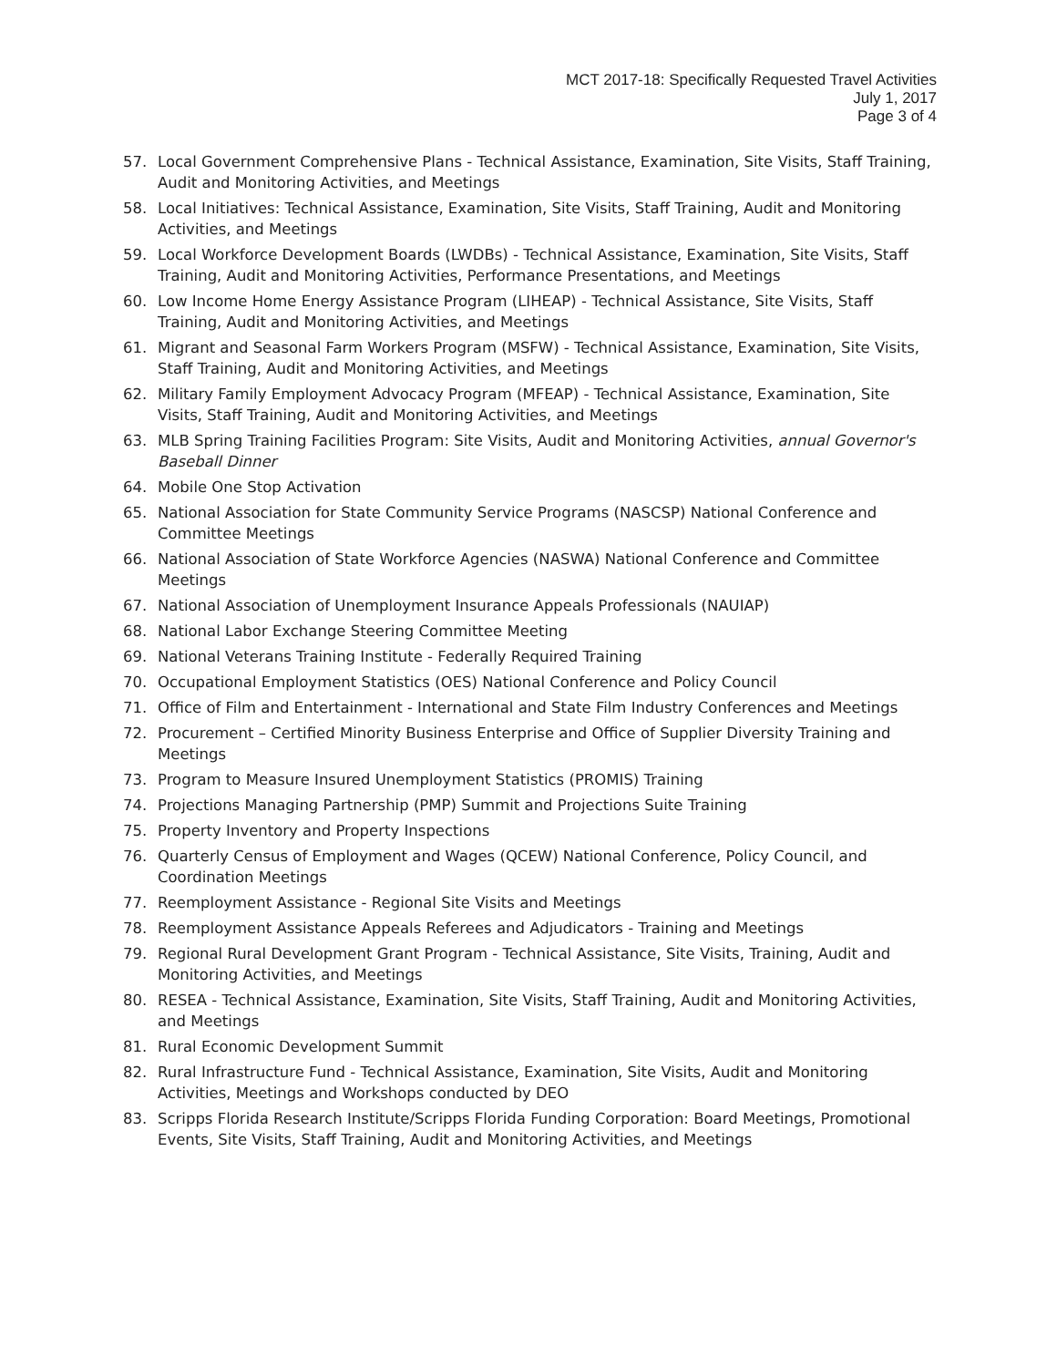MCT 2017-18: Specifically Requested Travel Activities
July 1, 2017
Page 3 of 4
57. Local Government Comprehensive Plans - Technical Assistance, Examination, Site Visits, Staff Training, Audit and Monitoring Activities, and Meetings
58. Local Initiatives: Technical Assistance, Examination, Site Visits, Staff Training, Audit and Monitoring Activities, and Meetings
59. Local Workforce Development Boards (LWDBs) - Technical Assistance, Examination, Site Visits, Staff Training, Audit and Monitoring Activities, Performance Presentations, and Meetings
60. Low Income Home Energy Assistance Program (LIHEAP) - Technical Assistance, Site Visits, Staff Training, Audit and Monitoring Activities, and Meetings
61. Migrant and Seasonal Farm Workers Program (MSFW) - Technical Assistance, Examination, Site Visits, Staff Training, Audit and Monitoring Activities, and Meetings
62. Military Family Employment Advocacy Program (MFEAP) - Technical Assistance, Examination, Site Visits, Staff Training, Audit and Monitoring Activities, and Meetings
63. MLB Spring Training Facilities Program: Site Visits, Audit and Monitoring Activities, annual Governor's Baseball Dinner
64. Mobile One Stop Activation
65. National Association for State Community Service Programs (NASCSP) National Conference and Committee Meetings
66. National Association of State Workforce Agencies (NASWA) National Conference and Committee Meetings
67. National Association of Unemployment Insurance Appeals Professionals (NAUIAP)
68. National Labor Exchange Steering Committee Meeting
69. National Veterans Training Institute - Federally Required Training
70. Occupational Employment Statistics (OES) National Conference and Policy Council
71. Office of Film and Entertainment - International and State Film Industry Conferences and Meetings
72. Procurement – Certified Minority Business Enterprise and Office of Supplier Diversity Training and Meetings
73. Program to Measure Insured Unemployment Statistics (PROMIS) Training
74. Projections Managing Partnership (PMP) Summit and Projections Suite Training
75. Property Inventory and Property Inspections
76. Quarterly Census of Employment and Wages (QCEW) National Conference, Policy Council, and Coordination Meetings
77. Reemployment Assistance - Regional Site Visits and Meetings
78. Reemployment Assistance Appeals Referees and Adjudicators - Training and Meetings
79. Regional Rural Development Grant Program - Technical Assistance, Site Visits, Training, Audit and Monitoring Activities, and Meetings
80. RESEA - Technical Assistance, Examination, Site Visits, Staff Training, Audit and Monitoring Activities, and Meetings
81. Rural Economic Development Summit
82. Rural Infrastructure Fund - Technical Assistance, Examination, Site Visits, Audit and Monitoring Activities, Meetings and Workshops conducted by DEO
83. Scripps Florida Research Institute/Scripps Florida Funding Corporation: Board Meetings, Promotional Events, Site Visits, Staff Training, Audit and Monitoring Activities, and Meetings